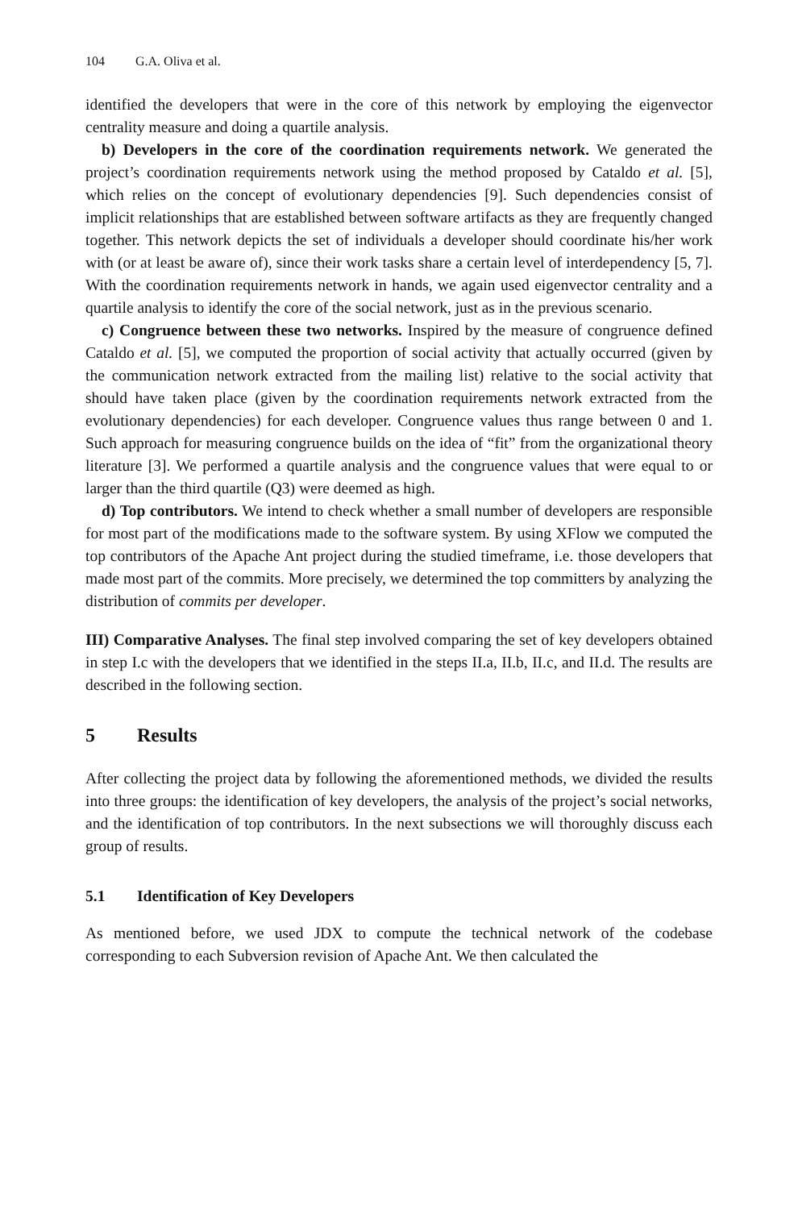104 G.A. Oliva et al.
identified the developers that were in the core of this network by employing the eigenvector centrality measure and doing a quartile analysis.
b) Developers in the core of the coordination requirements network. We generated the project’s coordination requirements network using the method proposed by Cataldo et al. [5], which relies on the concept of evolutionary dependencies [9]. Such dependencies consist of implicit relationships that are established between software artifacts as they are frequently changed together. This network depicts the set of individuals a developer should coordinate his/her work with (or at least be aware of), since their work tasks share a certain level of interdependency [5, 7]. With the coordination requirements network in hands, we again used eigenvector centrality and a quartile analysis to identify the core of the social network, just as in the previous scenario.
c) Congruence between these two networks. Inspired by the measure of congruence defined Cataldo et al. [5], we computed the proportion of social activity that actually occurred (given by the communication network extracted from the mailing list) relative to the social activity that should have taken place (given by the coordination requirements network extracted from the evolutionary dependencies) for each developer. Congruence values thus range between 0 and 1. Such approach for measuring congruence builds on the idea of “fit” from the organizational theory literature [3]. We performed a quartile analysis and the congruence values that were equal to or larger than the third quartile (Q3) were deemed as high.
d) Top contributors. We intend to check whether a small number of developers are responsible for most part of the modifications made to the software system. By using XFlow we computed the top contributors of the Apache Ant project during the studied timeframe, i.e. those developers that made most part of the commits. More precisely, we determined the top committers by analyzing the distribution of commits per developer.
III) Comparative Analyses. The final step involved comparing the set of key developers obtained in step I.c with the developers that we identified in the steps II.a, II.b, II.c, and II.d. The results are described in the following section.
5 Results
After collecting the project data by following the aforementioned methods, we divided the results into three groups: the identification of key developers, the analysis of the project’s social networks, and the identification of top contributors. In the next subsections we will thoroughly discuss each group of results.
5.1 Identification of Key Developers
As mentioned before, we used JDX to compute the technical network of the codebase corresponding to each Subversion revision of Apache Ant. We then calculated the